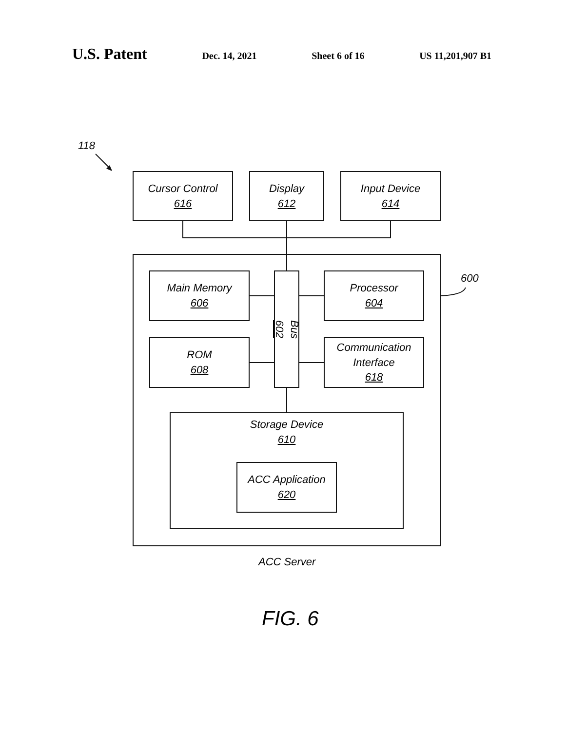U.S. Patent Dec. 14, 2021 Sheet 6 of 16 US 11,201,907 B1
118
Cursor Control
616
Display
612
Input Device
614
600
Main Memory
606
Processor
604
ROM
608
Communication
Interface
618
Bus
602
Storage Device
610
ACC Application
620
ACC Server
FIG. 6